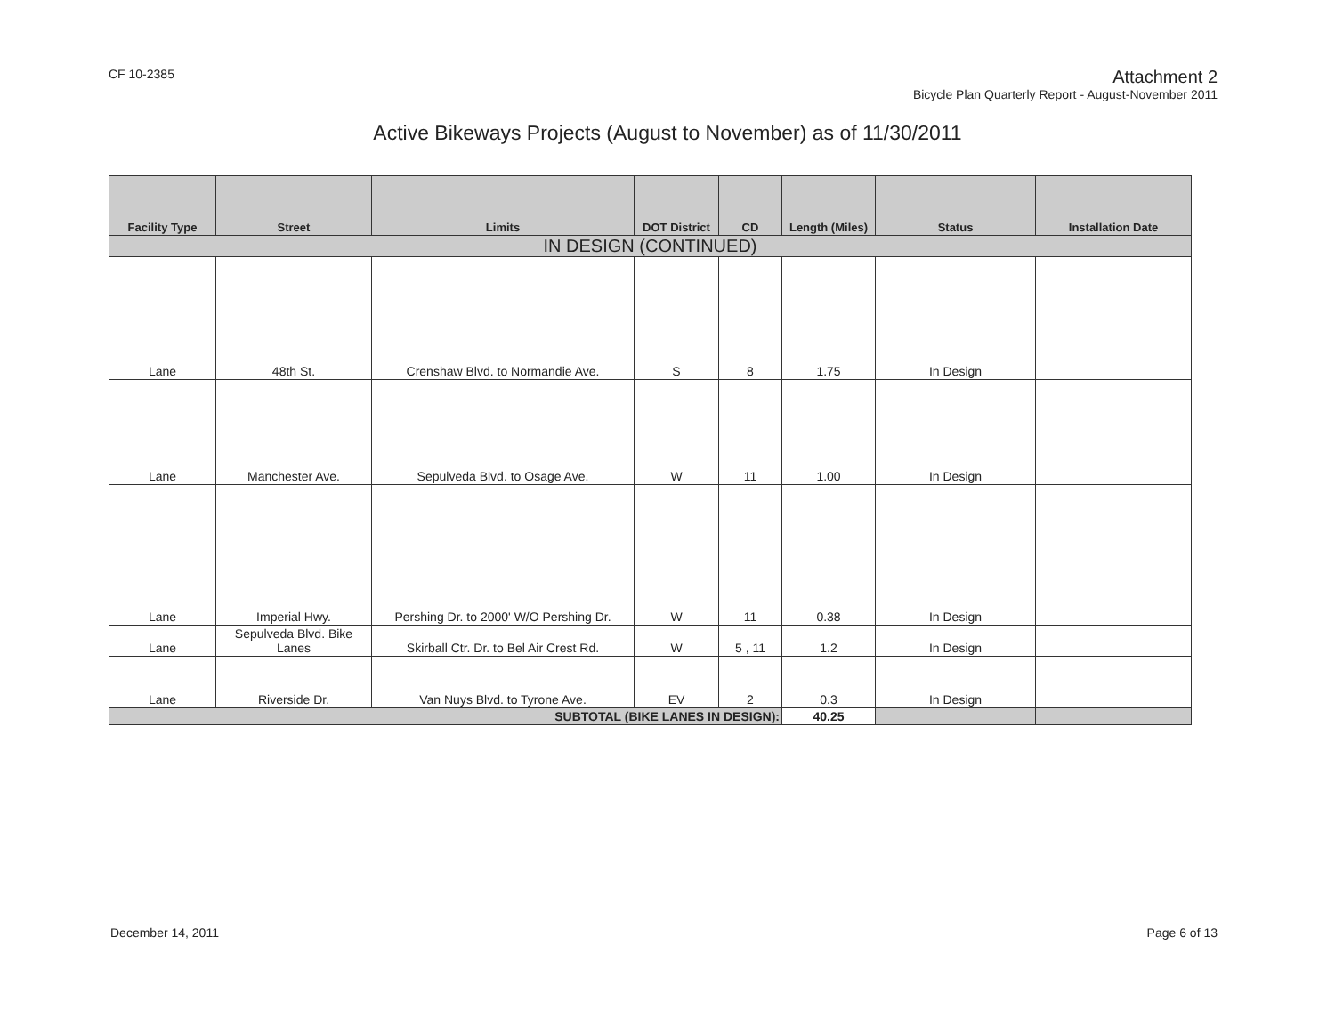CF 10-2385
Attachment 2
Bicycle Plan Quarterly Report - August-November 2011
Active Bikeways Projects (August to November) as of 11/30/2011
| Facility Type | Street | Limits | DOT District | CD | Length (Miles) | Status | Installation Date |
| --- | --- | --- | --- | --- | --- | --- | --- |
| IN DESIGN (CONTINUED) | | | | | | | |
| Lane | 48th St. | Crenshaw Blvd. to Normandie Ave. | S | 8 | 1.75 | In Design | |
| Lane | Manchester Ave. | Sepulveda Blvd. to Osage Ave. | W | 11 | 1.00 | In Design | |
| Lane | Imperial Hwy. | Pershing Dr. to 2000' W/O Pershing Dr. | W | 11 | 0.38 | In Design | |
| Lane | Sepulveda Blvd. Bike Lanes | Skirball Ctr. Dr. to Bel Air Crest Rd. | W | 5 , 11 | 1.2 | In Design | |
| Lane | Riverside Dr. | Van Nuys Blvd. to Tyrone Ave. | EV | 2 | 0.3 | In Design | |
| SUBTOTAL (BIKE LANES IN DESIGN): | | | | | 40.25 | | |
December 14, 2011 Page 6 of 13